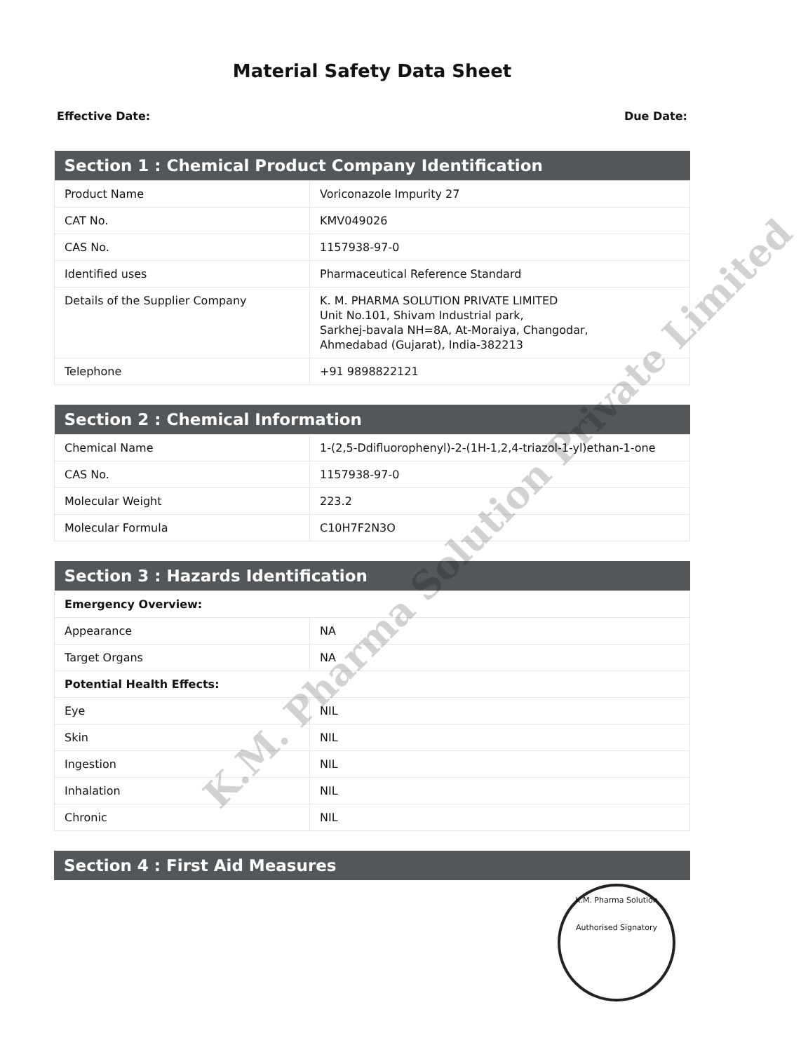Material Safety Data Sheet
Effective Date: Due Date:
| Section 1 : Chemical Product Company Identification | |
| --- | --- |
| Product Name | Voriconazole Impurity 27 |
| CAT No. | KMV049026 |
| CAS No. | 1157938-97-0 |
| Identified uses | Pharmaceutical Reference Standard |
| Details of the Supplier Company | K. M. PHARMA SOLUTION PRIVATE LIMITED Unit No.101, Shivam Industrial park, Sarkhej-bavala NH=8A, At-Moraiya, Changodar, Ahmedabad (Gujarat), India-382213 |
| Telephone | +91 9898822121 |
| Section 2 : Chemical Information | |
| --- | --- |
| Chemical Name | 1-(2,5-Ddifluorophenyl)-2-(1H-1,2,4-triazol-1-yl)ethan-1-one |
| CAS No. | 1157938-97-0 |
| Molecular Weight | 223.2 |
| Molecular Formula | C10H7F2N3O |
| Section 3 : Hazards Identification | |
| --- | --- |
| Emergency Overview: | |
| Appearance | NA |
| Target Organs | NA |
| Potential Health Effects: | |
| Eye | NIL |
| Skin | NIL |
| Ingestion | NIL |
| Inhalation | NIL |
| Chronic | NIL |
| Section 4 : First Aid Measures |
| --- |
K.M. Pharma Solution Private Limited
K.M. Pharma Solution
Authorised Signatory